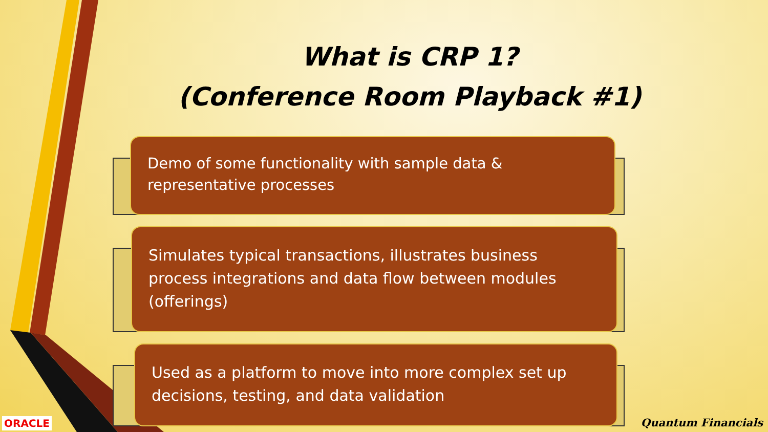What is CRP 1?
(Conference Room Playback #1)
Demo of some functionality with sample data &
representative processes
Simulates typical transactions, illustrates business process integrations and data flow between modules (offerings)
Used as a platform to move into more complex set up decisions, testing, and data validation
ORACLE Quantum Financials